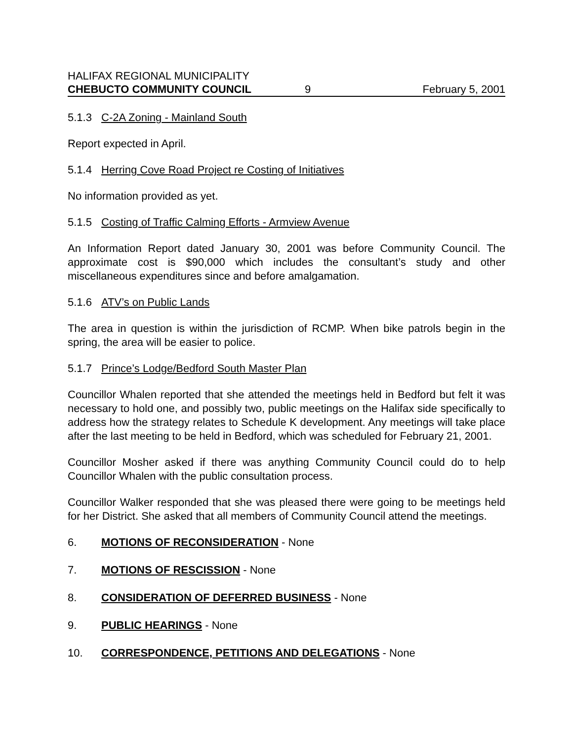HALIFAX REGIONAL MUNICIPALITY
CHEBUCTO COMMUNITY COUNCIL 9 February 5, 2001
5.1.3 C-2A Zoning - Mainland South
Report expected in April.
5.1.4 Herring Cove Road Project re Costing of Initiatives
No information provided as yet.
5.1.5 Costing of Traffic Calming Efforts - Armview Avenue
An Information Report dated January 30, 2001 was before Community Council. The approximate cost is $90,000 which includes the consultant’s study and other miscellaneous expenditures since and before amalgamation.
5.1.6 ATV’s on Public Lands
The area in question is within the jurisdiction of RCMP. When bike patrols begin in the spring, the area will be easier to police.
5.1.7 Prince’s Lodge/Bedford South Master Plan
Councillor Whalen reported that she attended the meetings held in Bedford but felt it was necessary to hold one, and possibly two, public meetings on the Halifax side specifically to address how the strategy relates to Schedule K development. Any meetings will take place after the last meeting to be held in Bedford, which was scheduled for February 21, 2001.
Councillor Mosher asked if there was anything Community Council could do to help Councillor Whalen with the public consultation process.
Councillor Walker responded that she was pleased there were going to be meetings held for her District. She asked that all members of Community Council attend the meetings.
6. MOTIONS OF RECONSIDERATION - None
7. MOTIONS OF RESCISSION - None
8. CONSIDERATION OF DEFERRED BUSINESS - None
9. PUBLIC HEARINGS - None
10. CORRESPONDENCE, PETITIONS AND DELEGATIONS - None